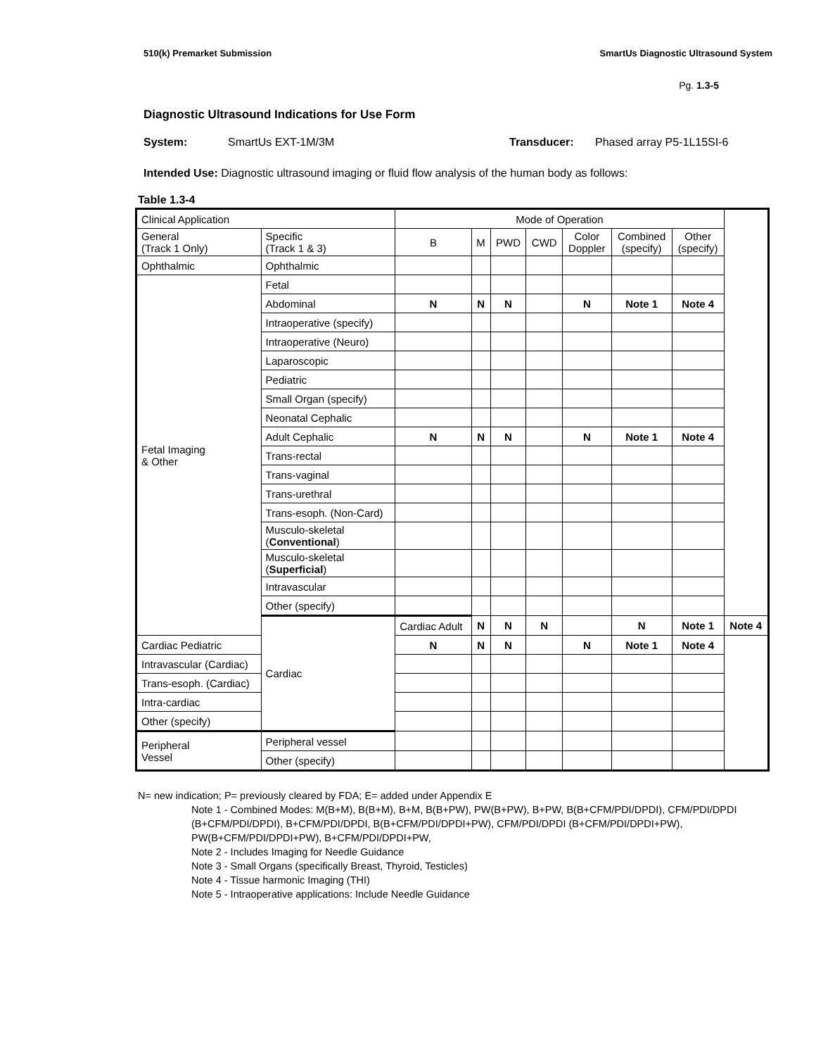510(k) Premarket Submission SmartUs Diagnostic Ultrasound System
Pg. 1.3-5
Diagnostic Ultrasound Indications for Use Form
System: SmartUs EXT-1M/3M Transducer: Phased array P5-1L15SI-6
Intended Use: Diagnostic ultrasound imaging or fluid flow analysis of the human body as follows:
Table 1.3-4
| Clinical Application | | Mode of Operation | | | | | | | |
| --- | --- | --- | --- | --- | --- | --- | --- | --- | --- |
| General (Track 1 Only) | Specific (Track 1 & 3) | B | M | PWD | CWD | Color Doppler | Combined (specify) | Other (specify) | |
| Ophthalmic | Ophthalmic | | | | | | | | |
| Fetal Imaging & Other | Fetal | | | | | | | | |
| | Abdominal | N | N | N | | N | Note 1 | Note 4 | |
| | Intraoperative (specify) | | | | | | | | |
| | Intraoperative (Neuro) | | | | | | | | |
| | Laparoscopic | | | | | | | | |
| | Pediatric | | | | | | | | |
| | Small Organ (specify) | | | | | | | | |
| | Neonatal Cephalic | | | | | | | | |
| | Adult Cephalic | N | N | N | | N | Note 1 | Note 4 | |
| | Trans-rectal | | | | | | | | |
| | Trans-vaginal | | | | | | | | |
| | Trans-urethral | | | | | | | | |
| | Trans-esoph. (Non-Card) | | | | | | | | |
| | Musculo-skeletal ( Conventional ) | | | | | | | | |
| | Musculo-skeletal ( Superficial ) | | | | | | | | |
| | Intravascular | | | | | | | | |
| | Other (specify) | | | | | | | | |
| | Cardiac | Cardiac Adult | N | N | N | | N | Note 1 | Note 4 |
| Cardiac Pediatric | | N | N | N | | N | Note 1 | Note 4 | |
| Intravascular (Cardiac) | | | | | | | | | |
| Trans-esoph. (Cardiac) | | | | | | | | | |
| Intra-cardiac | | | | | | | | | |
| Other (specify) | | | | | | | | | |
| Peripheral Vessel | Peripheral vessel | | | | | | | | |
| | Other (specify) | | | | | | | | |
N= new indication; P= previously cleared by FDA; E= added under Appendix E
Note 1 - Combined Modes: M(B+M), B(B+M), B+M, B(B+PW), PW(B+PW), B+PW, B(B+CFM/PDI/DPDI), CFM/PDI/DPDI (B+CFM/PDI/DPDI), B+CFM/PDI/DPDI, B(B+CFM/PDI/DPDI+PW), CFM/PDI/DPDI (B+CFM/PDI/DPDI+PW), PW(B+CFM/PDI/DPDI+PW), B+CFM/PDI/DPDI+PW,
Note 2 - Includes Imaging for Needle Guidance
Note 3 - Small Organs (specifically Breast, Thyroid, Testicles)
Note 4 - Tissue harmonic Imaging (THI)
Note 5 - Intraoperative applications: Include Needle Guidance